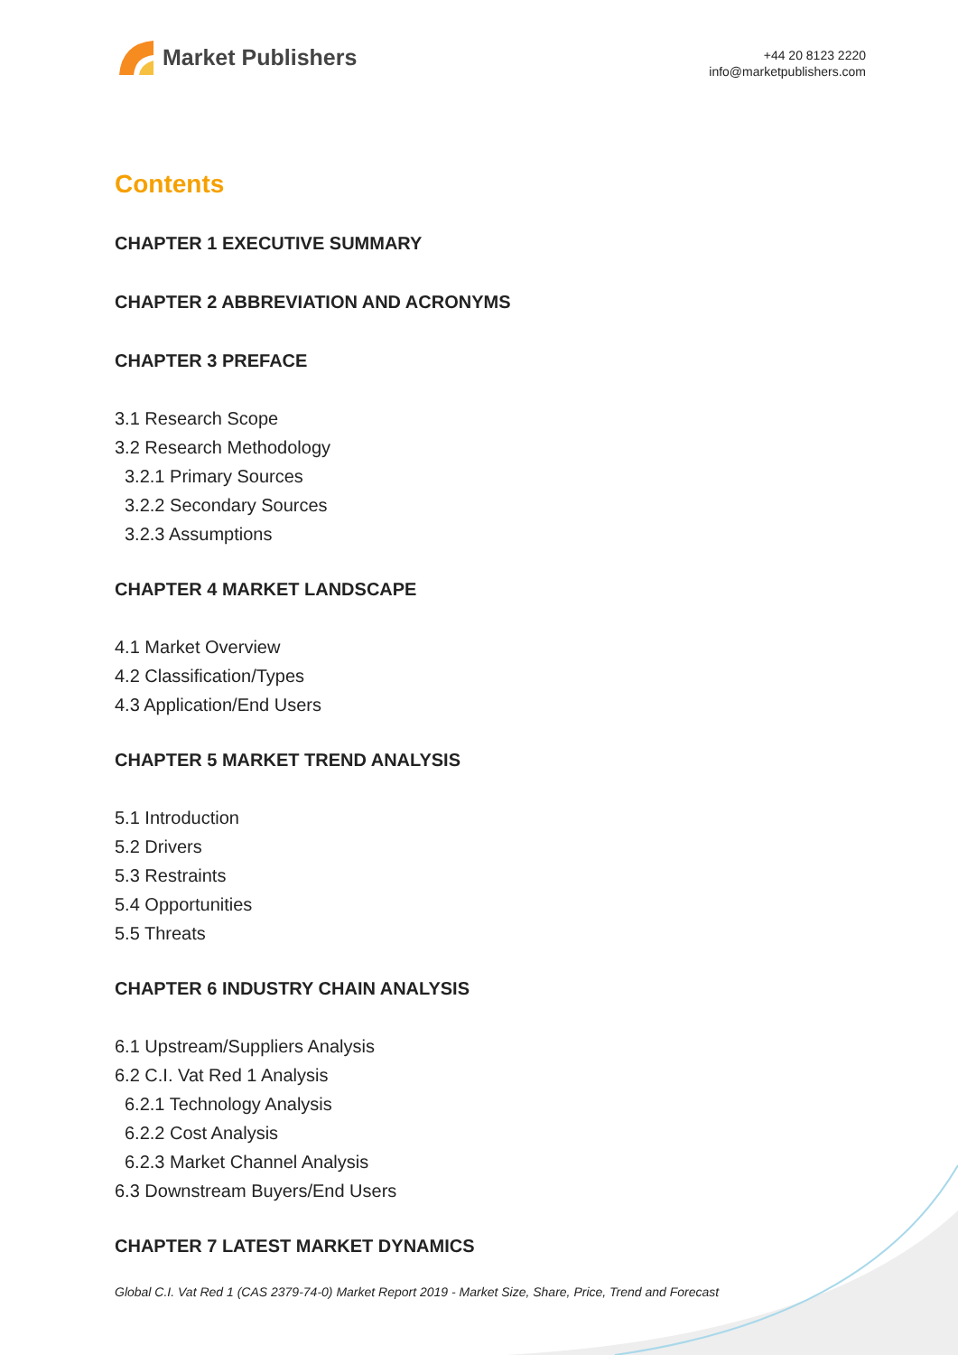Market Publishers
+44 20 8123 2220
info@marketpublishers.com
Contents
CHAPTER 1 EXECUTIVE SUMMARY
CHAPTER 2 ABBREVIATION AND ACRONYMS
CHAPTER 3 PREFACE
3.1 Research Scope
3.2 Research Methodology
3.2.1 Primary Sources
3.2.2 Secondary Sources
3.2.3 Assumptions
CHAPTER 4 MARKET LANDSCAPE
4.1 Market Overview
4.2 Classification/Types
4.3 Application/End Users
CHAPTER 5 MARKET TREND ANALYSIS
5.1 Introduction
5.2 Drivers
5.3 Restraints
5.4 Opportunities
5.5 Threats
CHAPTER 6 INDUSTRY CHAIN ANALYSIS
6.1 Upstream/Suppliers Analysis
6.2 C.I. Vat Red 1 Analysis
6.2.1 Technology Analysis
6.2.2 Cost Analysis
6.2.3 Market Channel Analysis
6.3 Downstream Buyers/End Users
CHAPTER 7 LATEST MARKET DYNAMICS
Global C.I. Vat Red 1 (CAS 2379-74-0) Market Report 2019 - Market Size, Share, Price, Trend and Forecast